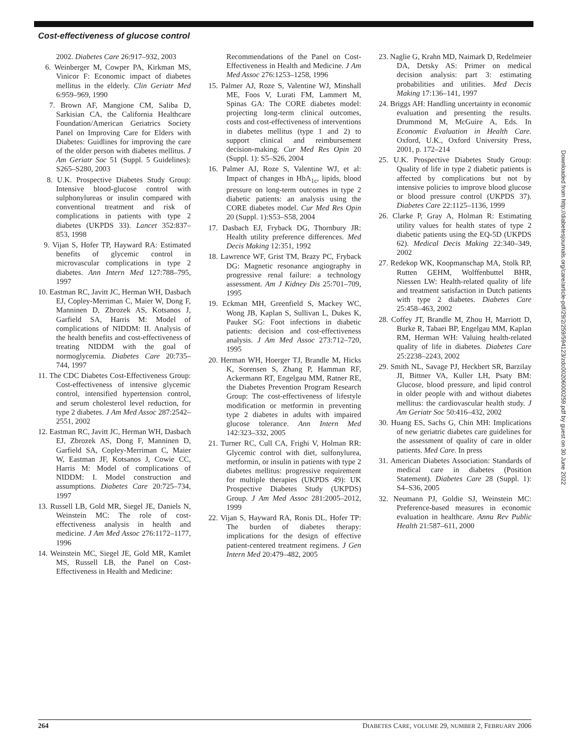Cost-effectiveness of glucose control
2002. Diabetes Care 26:917–932, 2003
6. Weinberger M, Cowper PA, Kirkman MS, Vinicor F: Economic impact of diabetes mellitus in the elderly. Clin Geriatr Med 6:959–969, 1990
7. Brown AF, Mangione CM, Saliba D, Sarkisian CA, the California Healthcare Foundation/American Geriatrics Society Panel on Improving Care for Elders with Diabetes: Guidlines for improving the care of the older person with diabetes mellitus. J Am Geriatr Soc 51 (Suppl. 5 Guidelines): S265–S280, 2003
8. U.K. Prospective Diabetes Study Group: Intensive blood-glucose control with sulphonylureas or insulin compared with conventional treatment and risk of complications in patients with type 2 diabetes (UKPDS 33). Lancet 352:837–853, 1998
9. Vijan S, Hofer TP, Hayward RA: Estimated benefits of glycemic control in microvascular complications in type 2 diabetes. Ann Intern Med 127:788–795, 1997
10. Eastman RC, Javitt JC, Herman WH, Dasbach EJ, Copley-Merriman C, Maier W, Dong F, Manninen D, Zbrozek AS, Kotsanos J, Garfield SA, Harris M: Model of complications of NIDDM: II. Analysis of the health benefits and cost-effectiveness of treating NIDDM with the goal of normoglycemia. Diabetes Care 20:735–744, 1997
11. The CDC Diabetes Cost-Effectiveness Group: Cost-effectiveness of intensive glycemic control, intensified hypertension control, and serum cholesterol level reduction, for type 2 diabetes. J Am Med Assoc 287:2542–2551, 2002
12. Eastman RC, Javitt JC, Herman WH, Dasbach EJ, Zbrozek AS, Dong F, Manninen D, Garfield SA, Copley-Merriman C, Maier W, Eastman JF, Kotsanos J, Cowie CC, Harris M: Model of complications of NIDDM: I. Model construction and assumptions. Diabetes Care 20:725–734, 1997
13. Russell LB, Gold MR, Siegel JE, Daniels N, Weinstein MC: The role of cost-effectiveness analysis in health and medicine. J Am Med Assoc 276:1172–1177, 1996
14. Weinstein MC, Siegel JE, Gold MR, Kamlet MS, Russell LB, the Panel on Cost-Effectiveness in Health and Medicine:
Recommendations of the Panel on Cost-Effectiveness in Health and Medicine. J Am Med Assoc 276:1253–1258, 1996
15. Palmer AJ, Roze S, Valentine WJ, Minshall ME, Foos V, Lurati FM, Lammert M, Spinas GA: The CORE diabetes model: projecting long-term clinical outcomes, costs and cost-effectiveness of interventions in diabetes mellitus (type 1 and 2) to support clinical and reimbursement decision-making. Cur Med Res Opin 20 (Suppl. 1): S5–S26, 2004
16. Palmer AJ, Roze S, Valentine WJ, et al: Impact of changes in HbA<sub>1c</sub>, lipids, blood pressure on long-term outcomes in type 2 diabetic patients: an analysis using the CORE diabetes model. Cur Med Res Opin 20 (Suppl. 1):S53–S58, 2004
17. Dasbach EJ, Fryback DG, Thornbury JR: Health utility preference differences. Med Decis Making 12:351, 1992
18. Lawrence WF, Grist TM, Brazy PC, Fryback DG: Magnetic resonance angiography in progressive renal failure: a technology assessment. Am J Kidney Dis 25:701–709, 1995
19. Eckman MH, Greenfield S, Mackey WC, Wong JB, Kaplan S, Sullivan L, Dukes K, Pauker SG: Foot infections in diabetic patients: decision and cost-effectiveness analysis. J Am Med Assoc 273:712–720, 1995
20. Herman WH, Hoerger TJ, Brandle M, Hicks K, Sorensen S, Zhang P, Hamman RF, Ackermann RT, Engelgau MM, Ratner RE, the Diabetes Prevention Program Research Group: The cost-effectiveness of lifestyle modification or metformin in preventing type 2 diabetes in adults with impaired glucose tolerance. Ann Intern Med 142:323–332, 2005
21. Turner RC, Cull CA, Frighi V, Holman RR: Glycemic control with diet, sulfonylurea, metformin, or insulin in patients with type 2 diabetes mellitus: progressive requirement for multiple therapies (UKPDS 49): UK Prospective Diabetes Study (UKPDS) Group. J Am Med Assoc 281:2005–2012, 1999
22. Vijan S, Hayward RA, Ronis DL, Hofer TP: The burden of diabetes therapy: implications for the design of effective patient-centered treatment regimens. J Gen Intern Med 20:479–482, 2005
23. Naglie G, Krahn MD, Naimark D, Redelmeier DA, Detsky AS: Primer on medical decision analysis: part 3: estimating probabilities and utilities. Med Decis Making 17:136–141, 1997
24. Briggs AH: Handling uncertainty in economic evaluation and presenting the results. Drummond M, McGuire A, Eds. In Economic Evaluation in Health Care. Oxford, U.K., Oxford University Press, 2001, p. 172–214
25. U.K. Prospective Diabetes Study Group: Quality of life in type 2 diabetic patients is affected by complications but not by intensive policies to improve blood glucose or blood pressure control (UKPDS 37). Diabetes Care 22:1125–1136, 1999
26. Clarke P, Gray A, Holman R: Estimating utility values for health states of type 2 diabetic patients using the EQ-5D (UKPDS 62). Medical Decis Making 22:340–349, 2002
27. Redekop WK, Koopmanschap MA, Stolk RP, Rutten GEHM, Wolffenbuttel BHR, Niessen LW: Health-related quality of life and treatment satisfaction in Dutch patients with type 2 diabetes. Diabetes Care 25:458–463, 2002
28. Coffey JT, Brandle M, Zhou H, Marriott D, Burke R, Tabaei BP, Engelgau MM, Kaplan RM, Herman WH: Valuing health-related quality of life in diabetes. Diabetes Care 25:2238–2243, 2002
29. Smith NL, Savage PJ, Heckbert SR, Barzilay JI, Bittner VA, Kuller LH, Psaty BM: Glucose, blood pressure, and lipid control in older people with and without diabetes mellitus: the cardiovascular health study. J Am Geriatr Soc 50:416–432, 2002
30. Huang ES, Sachs G, Chin MH: Implications of new geriatric diabetes care guidelines for the assessment of quality of care in older patients. Med Care. In press
31. American Diabetes Association: Standards of medical care in diabetes (Position Statement). Diabetes Care 28 (Suppl. 1): S4–S36, 2005
32. Neumann PJ, Goldie SJ, Weinstein MC: Preference-based measures in economic evaluation in healthcare. Annu Rev Public Health 21:587–611, 2000
Downloaded from http://diabetesjournals.org/care/article-pdf/29/2/259/594123/zdc00206000259.pdf by guest on 30 June 2022
264 DIABETES CARE, VOLUME 29, NUMBER 2, FEBRUARY 2006